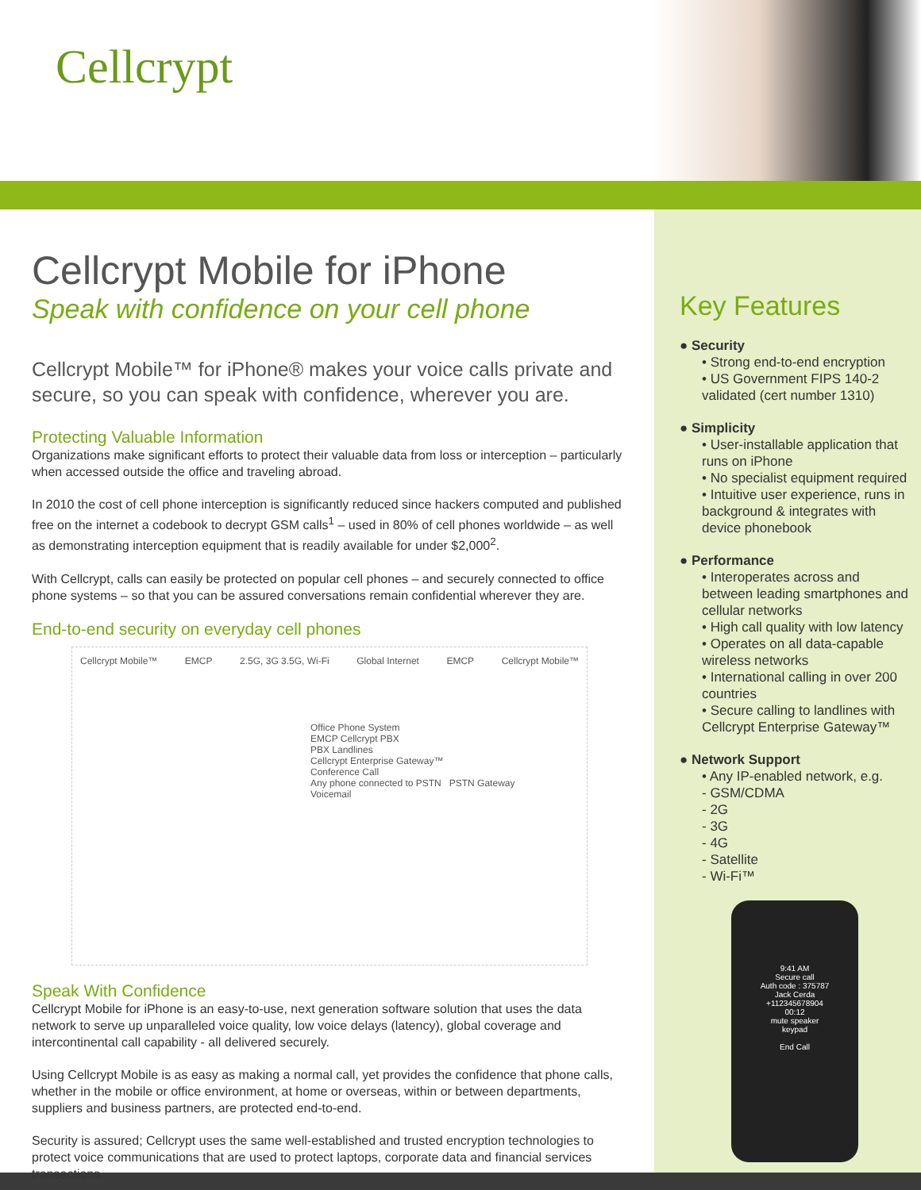Cellcrypt
Cellcrypt Mobile for iPhone
Speak with confidence on your cell phone
Cellcrypt Mobile™ for iPhone® makes your voice calls private and secure, so you can speak with confidence, wherever you are.
Protecting Valuable Information
Organizations make significant efforts to protect their valuable data from loss or interception – particularly when accessed outside the office and traveling abroad.
In 2010 the cost of cell phone interception is significantly reduced since hackers computed and published free on the internet a codebook to decrypt GSM calls<sup>1</sup> – used in 80% of cell phones worldwide – as well as demonstrating interception equipment that is readily available for under $2,000<sup>2</sup>.
With Cellcrypt, calls can easily be protected on popular cell phones – and securely connected to office phone systems – so that you can be assured conversations remain confidential wherever they are.
End-to-end security on everyday cell phones
Cellcrypt Mobile™ EMCP 2.5G, 3G 3.5G, Wi-Fi Global Internet EMCP Cellcrypt Mobile™
Office Phone System
EMCP Cellcrypt PBX
PBX Landlines
Cellcrypt Enterprise Gateway™
Conference Call
Any phone connected to PSTN PSTN Gateway
Voicemail
Speak With Confidence
Cellcrypt Mobile for iPhone is an easy-to-use, next generation software solution that uses the data network to serve up unparalleled voice quality, low voice delays (latency), global coverage and intercontinental call capability - all delivered securely.
Using Cellcrypt Mobile is as easy as making a normal call, yet provides the confidence that phone calls, whether in the mobile or office environment, at home or overseas, within or between departments, suppliers and business partners, are protected end-to-end.
Security is assured; Cellcrypt uses the same well-established and trusted encryption technologies to protect voice communications that are used to protect laptops, corporate data and financial services transactions.
Key Features
● Security
• Strong end-to-end encryption
• US Government FIPS 140-2 validated (cert number 1310)
● Simplicity
• User-installable application that runs on iPhone
• No specialist equipment required
• Intuitive user experience, runs in background & integrates with device phonebook
● Performance
• Interoperates across and between leading smartphones and cellular networks
• High call quality with low latency
• Operates on all data-capable wireless networks
• International calling in over 200 countries
• Secure calling to landlines with Cellcrypt Enterprise Gateway™
● Network Support
• Any IP-enabled network, e.g.
- GSM/CDMA
- 2G
- 3G
- 4G
- Satellite
- Wi-Fi™
9:41 AM
Secure call
Auth code : 375787
Jack Cerda
+112345678904
00:12
mute speaker
keypad
End Call